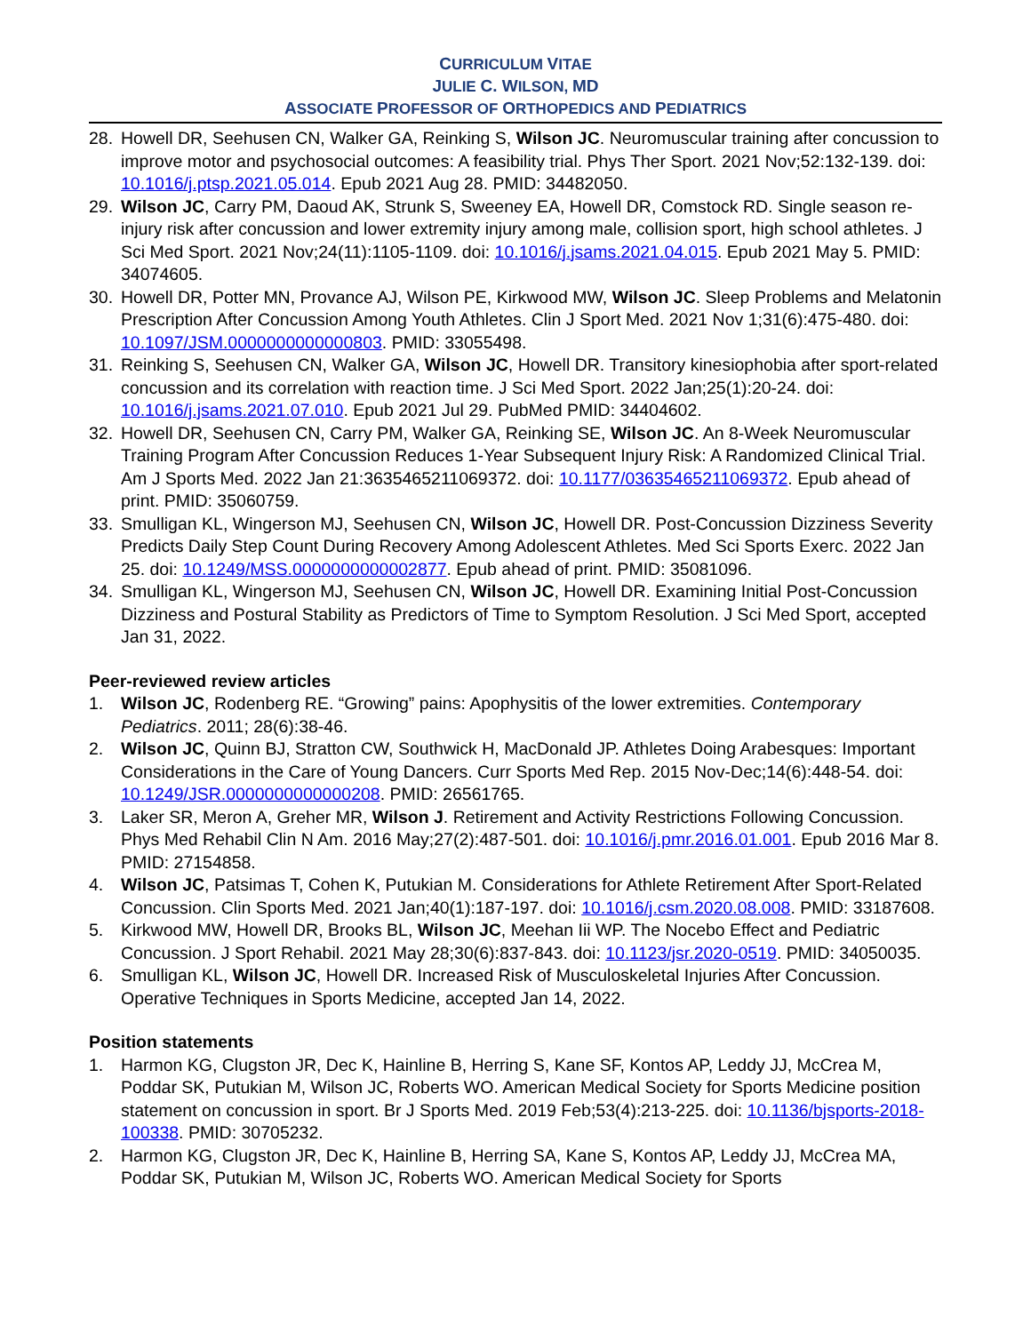CURRICULUM VITAE
JULIE C. WILSON, MD
ASSOCIATE PROFESSOR OF ORTHOPEDICS AND PEDIATRICS
28. Howell DR, Seehusen CN, Walker GA, Reinking S, Wilson JC. Neuromuscular training after concussion to improve motor and psychosocial outcomes: A feasibility trial. Phys Ther Sport. 2021 Nov;52:132-139. doi: 10.1016/j.ptsp.2021.05.014. Epub 2021 Aug 28. PMID: 34482050.
29. Wilson JC, Carry PM, Daoud AK, Strunk S, Sweeney EA, Howell DR, Comstock RD. Single season re-injury risk after concussion and lower extremity injury among male, collision sport, high school athletes. J Sci Med Sport. 2021 Nov;24(11):1105-1109. doi: 10.1016/j.jsams.2021.04.015. Epub 2021 May 5. PMID: 34074605.
30. Howell DR, Potter MN, Provance AJ, Wilson PE, Kirkwood MW, Wilson JC. Sleep Problems and Melatonin Prescription After Concussion Among Youth Athletes. Clin J Sport Med. 2021 Nov 1;31(6):475-480. doi: 10.1097/JSM.0000000000000803. PMID: 33055498.
31. Reinking S, Seehusen CN, Walker GA, Wilson JC, Howell DR. Transitory kinesiophobia after sport-related concussion and its correlation with reaction time. J Sci Med Sport. 2022 Jan;25(1):20-24. doi: 10.1016/j.jsams.2021.07.010. Epub 2021 Jul 29. PubMed PMID: 34404602.
32. Howell DR, Seehusen CN, Carry PM, Walker GA, Reinking SE, Wilson JC. An 8-Week Neuromuscular Training Program After Concussion Reduces 1-Year Subsequent Injury Risk: A Randomized Clinical Trial. Am J Sports Med. 2022 Jan 21:3635465211069372. doi: 10.1177/03635465211069372. Epub ahead of print. PMID: 35060759.
33. Smulligan KL, Wingerson MJ, Seehusen CN, Wilson JC, Howell DR. Post-Concussion Dizziness Severity Predicts Daily Step Count During Recovery Among Adolescent Athletes. Med Sci Sports Exerc. 2022 Jan 25. doi: 10.1249/MSS.0000000000002877. Epub ahead of print. PMID: 35081096.
34. Smulligan KL, Wingerson MJ, Seehusen CN, Wilson JC, Howell DR. Examining Initial Post-Concussion Dizziness and Postural Stability as Predictors of Time to Symptom Resolution. J Sci Med Sport, accepted Jan 31, 2022.
Peer-reviewed review articles
1. Wilson JC, Rodenberg RE. “Growing” pains: Apophysitis of the lower extremities. Contemporary Pediatrics. 2011; 28(6):38-46.
2. Wilson JC, Quinn BJ, Stratton CW, Southwick H, MacDonald JP. Athletes Doing Arabesques: Important Considerations in the Care of Young Dancers. Curr Sports Med Rep. 2015 Nov-Dec;14(6):448-54. doi: 10.1249/JSR.0000000000000208. PMID: 26561765.
3. Laker SR, Meron A, Greher MR, Wilson J. Retirement and Activity Restrictions Following Concussion. Phys Med Rehabil Clin N Am. 2016 May;27(2):487-501. doi: 10.1016/j.pmr.2016.01.001. Epub 2016 Mar 8. PMID: 27154858.
4. Wilson JC, Patsimas T, Cohen K, Putukian M. Considerations for Athlete Retirement After Sport-Related Concussion. Clin Sports Med. 2021 Jan;40(1):187-197. doi: 10.1016/j.csm.2020.08.008. PMID: 33187608.
5. Kirkwood MW, Howell DR, Brooks BL, Wilson JC, Meehan Iii WP. The Nocebo Effect and Pediatric Concussion. J Sport Rehabil. 2021 May 28;30(6):837-843. doi: 10.1123/jsr.2020-0519. PMID: 34050035.
6. Smulligan KL, Wilson JC, Howell DR. Increased Risk of Musculoskeletal Injuries After Concussion. Operative Techniques in Sports Medicine, accepted Jan 14, 2022.
Position statements
1. Harmon KG, Clugston JR, Dec K, Hainline B, Herring S, Kane SF, Kontos AP, Leddy JJ, McCrea M, Poddar SK, Putukian M, Wilson JC, Roberts WO. American Medical Society for Sports Medicine position statement on concussion in sport. Br J Sports Med. 2019 Feb;53(4):213-225. doi: 10.1136/bjsports-2018-100338. PMID: 30705232.
2. Harmon KG, Clugston JR, Dec K, Hainline B, Herring SA, Kane S, Kontos AP, Leddy JJ, McCrea MA, Poddar SK, Putukian M, Wilson JC, Roberts WO. American Medical Society for Sports